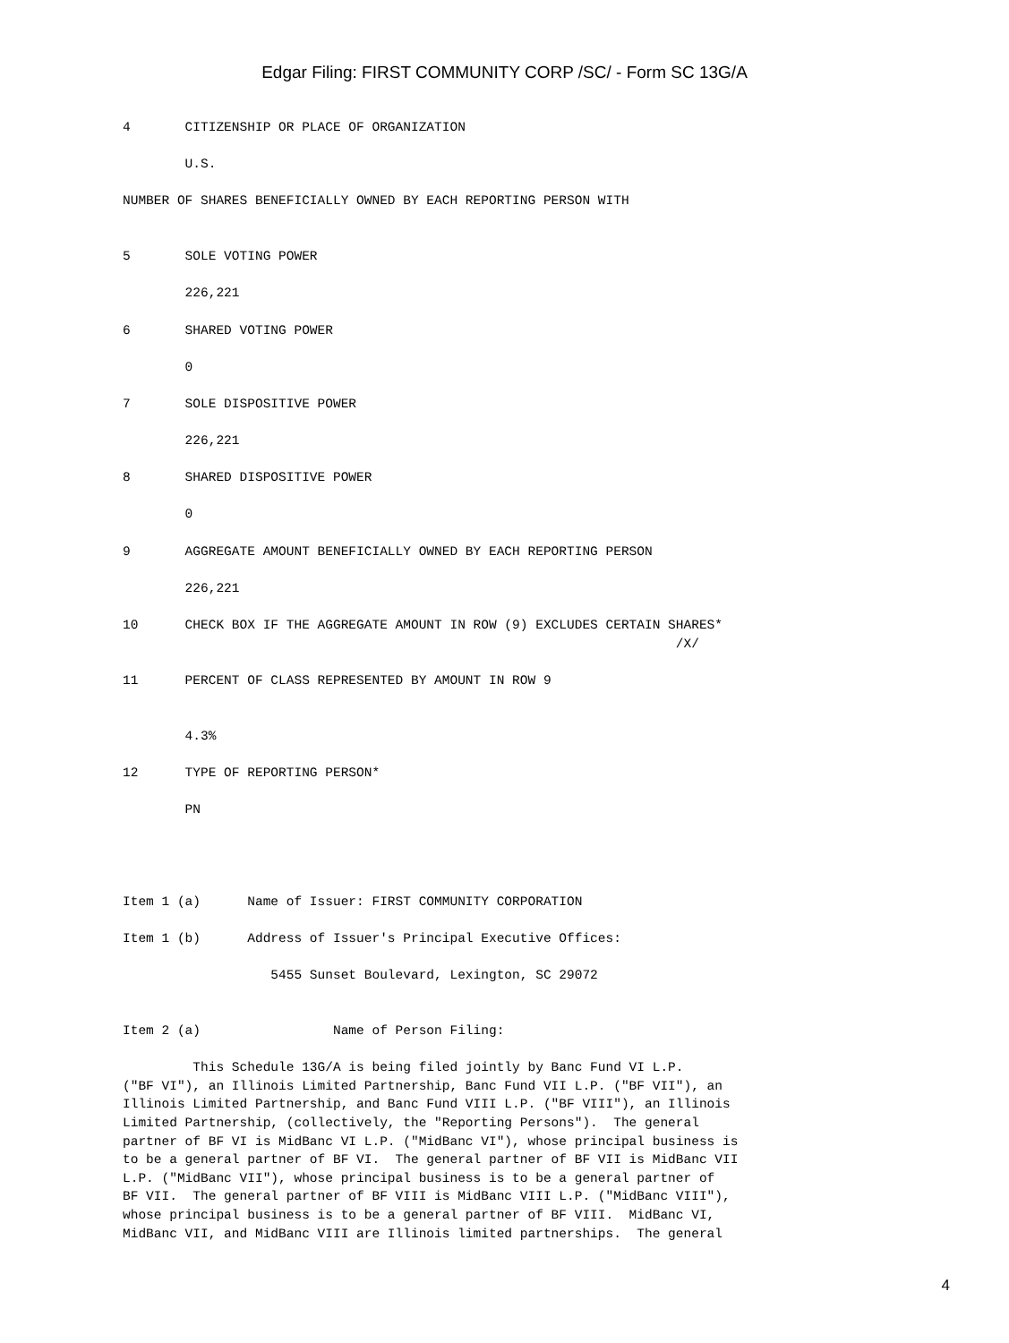Edgar Filing: FIRST COMMUNITY CORP /SC/ - Form SC 13G/A
4       CITIZENSHIP OR PLACE OF ORGANIZATION

        U.S.

NUMBER OF SHARES BENEFICIALLY OWNED BY EACH REPORTING PERSON WITH


5       SOLE VOTING POWER

        226,221

6       SHARED VOTING POWER

        0

7       SOLE DISPOSITIVE POWER

        226,221

8       SHARED DISPOSITIVE POWER

        0

9       AGGREGATE AMOUNT BENEFICIALLY OWNED BY EACH REPORTING PERSON

        226,221

10      CHECK BOX IF THE AGGREGATE AMOUNT IN ROW (9) EXCLUDES CERTAIN SHARES*
                                                                       /X/

11      PERCENT OF CLASS REPRESENTED BY AMOUNT IN ROW 9


        4.3%

12      TYPE OF REPORTING PERSON*

        PN




Item 1 (a)      Name of Issuer: FIRST COMMUNITY CORPORATION

Item 1 (b)      Address of Issuer's Principal Executive Offices:

                   5455 Sunset Boulevard, Lexington, SC 29072


Item 2 (a)                 Name of Person Filing:

         This Schedule 13G/A is being filed jointly by Banc Fund VI L.P.
("BF VI"), an Illinois Limited Partnership, Banc Fund VII L.P. ("BF VII"), an
Illinois Limited Partnership, and Banc Fund VIII L.P. ("BF VIII"), an Illinois
Limited Partnership, (collectively, the "Reporting Persons").  The general
partner of BF VI is MidBanc VI L.P. ("MidBanc VI"), whose principal business is
to be a general partner of BF VI.  The general partner of BF VII is MidBanc VII
L.P. ("MidBanc VII"), whose principal business is to be a general partner of
BF VII.  The general partner of BF VIII is MidBanc VIII L.P. ("MidBanc VIII"),
whose principal business is to be a general partner of BF VIII.  MidBanc VI,
MidBanc VII, and MidBanc VIII are Illinois limited partnerships.  The general
4